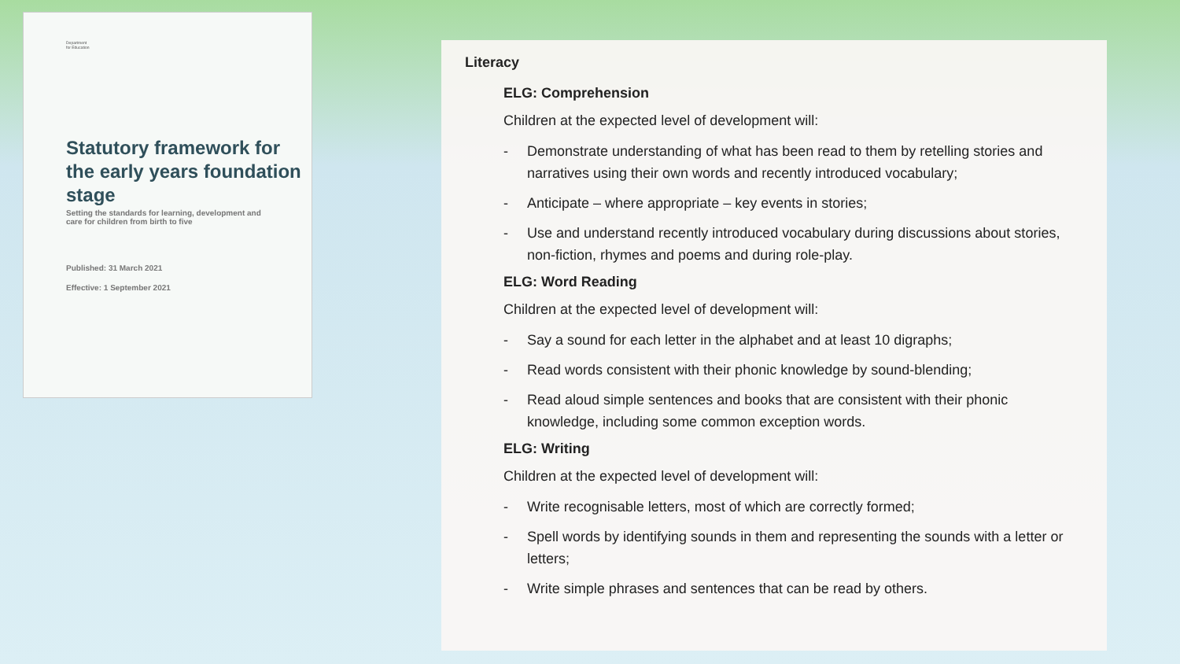Department
for Education
Statutory framework for the early years foundation stage
Setting the standards for learning, development and care for children from birth to five
Published: 31 March 2021
Effective: 1 September 2021
Literacy
ELG: Comprehension
Children at the expected level of development will:
- Demonstrate understanding of what has been read to them by retelling stories and narratives using their own words and recently introduced vocabulary;
- Anticipate – where appropriate – key events in stories;
- Use and understand recently introduced vocabulary during discussions about stories, non-fiction, rhymes and poems and during role-play.
ELG: Word Reading
Children at the expected level of development will:
- Say a sound for each letter in the alphabet and at least 10 digraphs;
- Read words consistent with their phonic knowledge by sound-blending;
- Read aloud simple sentences and books that are consistent with their phonic knowledge, including some common exception words.
ELG: Writing
Children at the expected level of development will:
- Write recognisable letters, most of which are correctly formed;
- Spell words by identifying sounds in them and representing the sounds with a letter or letters;
- Write simple phrases and sentences that can be read by others.